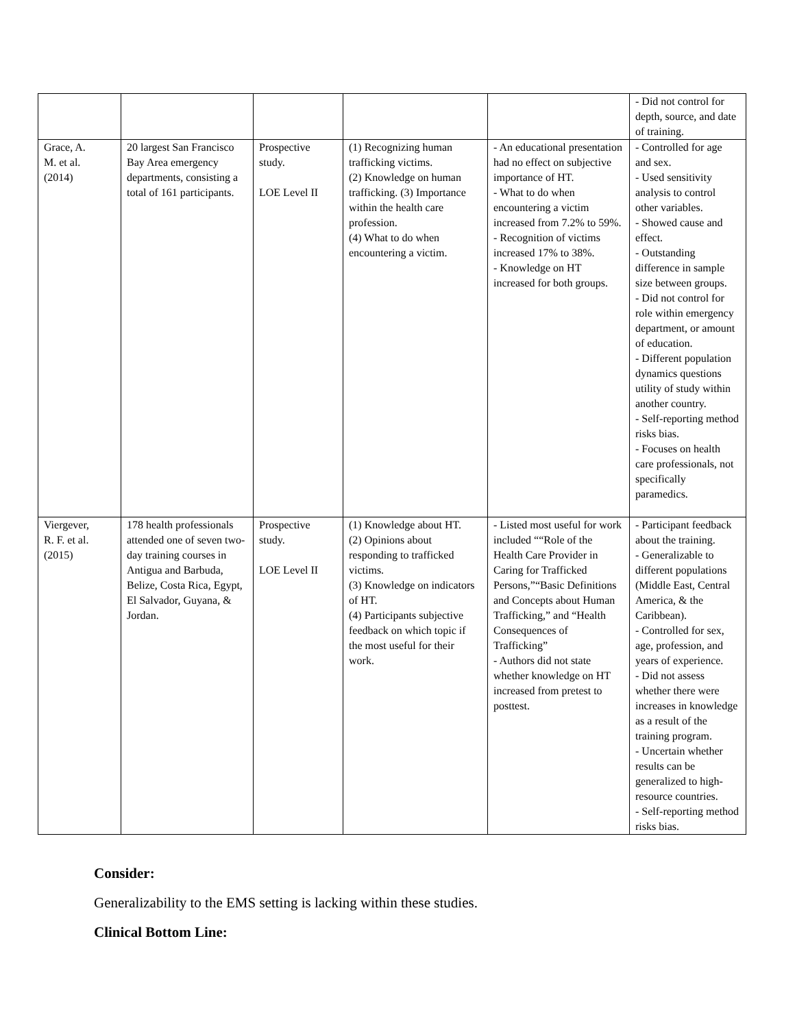| | | | | | - Did not control for depth, source, and date of training. |
| Grace, A. M. et al. (2014) | 20 largest San Francisco Bay Area emergency departments, consisting a total of 161 participants. | Prospective study. LOE Level II | (1) Recognizing human trafficking victims. (2) Knowledge on human trafficking. (3) Importance within the health care profession. (4) What to do when encountering a victim. | - An educational presentation had no effect on subjective importance of HT. - What to do when encountering a victim increased from 7.2% to 59%. - Recognition of victims increased 17% to 38%. - Knowledge on HT increased for both groups. | - Controlled for age and sex. - Used sensitivity analysis to control other variables. - Showed cause and effect. - Outstanding difference in sample size between groups. - Did not control for role within emergency department, or amount of education. - Different population dynamics questions utility of study within another country. - Self-reporting method risks bias. - Focuses on health care professionals, not specifically paramedics. |
| Viergever, R. F. et al. (2015) | 178 health professionals attended one of seven two-day training courses in Antigua and Barbuda, Belize, Costa Rica, Egypt, El Salvador, Guyana, & Jordan. | Prospective study. LOE Level II | (1) Knowledge about HT. (2) Opinions about responding to trafficked victims. (3) Knowledge on indicators of HT. (4) Participants subjective feedback on which topic if the most useful for their work. | - Listed most useful for work included ““Role of the Health Care Provider in Caring for Trafficked Persons,”“Basic Definitions and Concepts about Human Trafficking,” and “Health Consequences of Trafficking” - Authors did not state whether knowledge on HT increased from pretest to posttest. | - Participant feedback about the training. - Generalizable to different populations (Middle East, Central America, & the Caribbean). - Controlled for sex, age, profession, and years of experience. - Did not assess whether there were increases in knowledge as a result of the training program. - Uncertain whether results can be generalized to high-resource countries. - Self-reporting method risks bias. |
Consider:
Generalizability to the EMS setting is lacking within these studies.
Clinical Bottom Line: